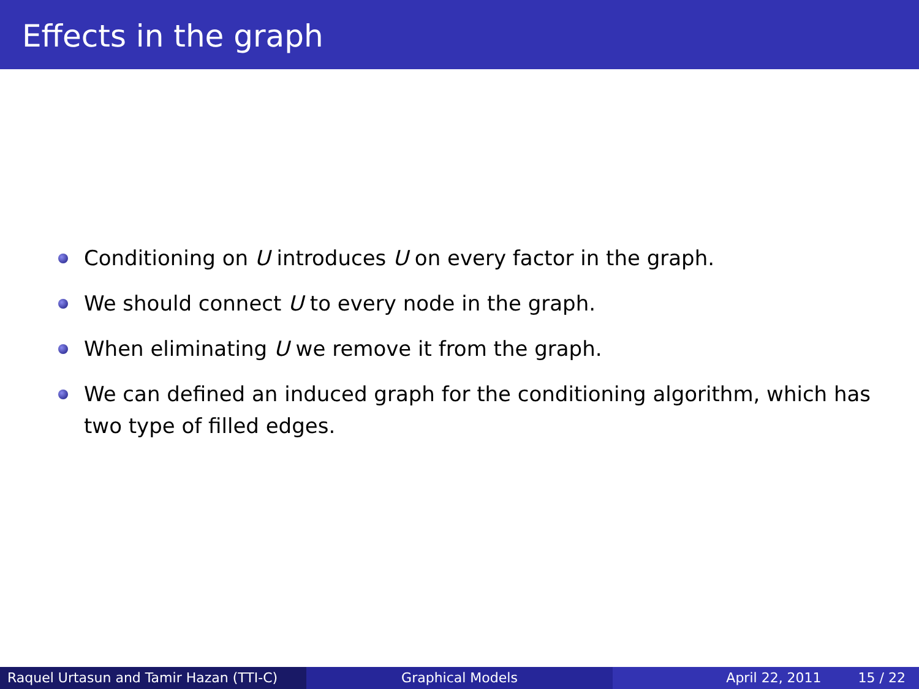Effects in the graph
Conditioning on U introduces U on every factor in the graph.
We should connect U to every node in the graph.
When eliminating U we remove it from the graph.
We can defined an induced graph for the conditioning algorithm, which has two type of filled edges.
Raquel Urtasun and Tamir Hazan (TTI-C)
Graphical Models April 22, 2011 15 / 22